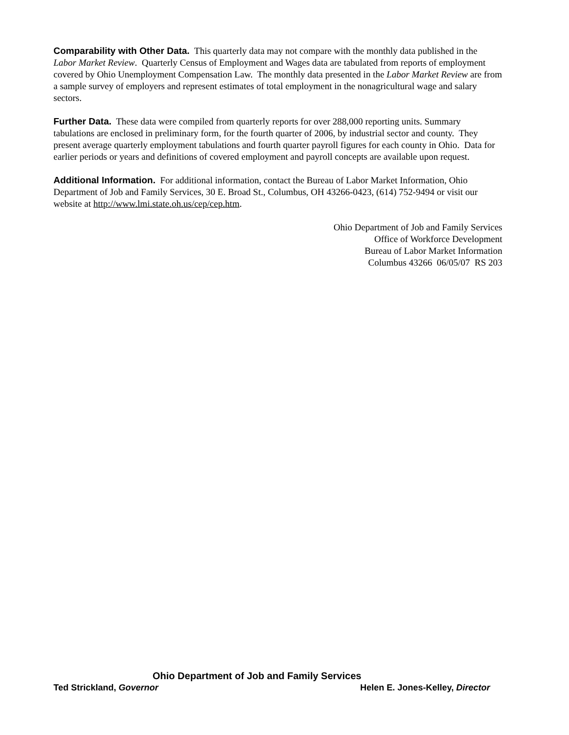Comparability with Other Data. This quarterly data may not compare with the monthly data published in the Labor Market Review. Quarterly Census of Employment and Wages data are tabulated from reports of employment covered by Ohio Unemployment Compensation Law. The monthly data presented in the Labor Market Review are from a sample survey of employers and represent estimates of total employment in the nonagricultural wage and salary sectors.
Further Data. These data were compiled from quarterly reports for over 288,000 reporting units. Summary tabulations are enclosed in preliminary form, for the fourth quarter of 2006, by industrial sector and county. They present average quarterly employment tabulations and fourth quarter payroll figures for each county in Ohio. Data for earlier periods or years and definitions of covered employment and payroll concepts are available upon request.
Additional Information. For additional information, contact the Bureau of Labor Market Information, Ohio Department of Job and Family Services, 30 E. Broad St., Columbus, OH 43266-0423, (614) 752-9494 or visit our website at http://www.lmi.state.oh.us/cep/cep.htm.
Ohio Department of Job and Family Services
Office of Workforce Development
Bureau of Labor Market Information
Columbus 43266 06/05/07 RS 203
Ohio Department of Job and Family Services
Ted Strickland, Governor Helen E. Jones-Kelley, Director